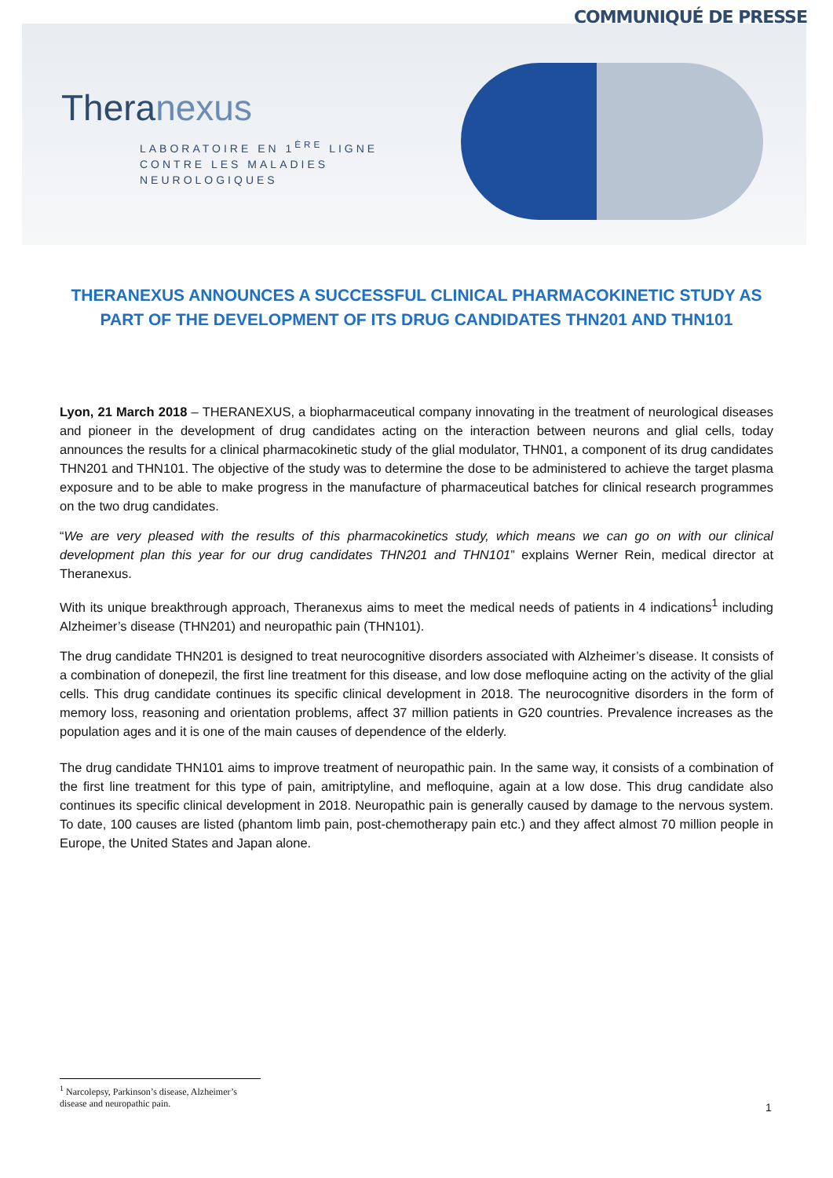COMMUNIQUÉ DE PRESSE
Theranexus
LABORATOIRE EN 1<sup>ÈRE</sup> LIGNE
CONTRE LES MALADIES
NEUROLOGIQUES
THERANEXUS ANNOUNCES A SUCCESSFUL CLINICAL PHARMACOKINETIC STUDY AS PART OF THE DEVELOPMENT OF ITS DRUG CANDIDATES THN201 AND THN101
Lyon, 21 March 2018 – THERANEXUS, a biopharmaceutical company innovating in the treatment of neurological diseases and pioneer in the development of drug candidates acting on the interaction between neurons and glial cells, today announces the results for a clinical pharmacokinetic study of the glial modulator, THN01, a component of its drug candidates THN201 and THN101. The objective of the study was to determine the dose to be administered to achieve the target plasma exposure and to be able to make progress in the manufacture of pharmaceutical batches for clinical research programmes on the two drug candidates.
“We are very pleased with the results of this pharmacokinetics study, which means we can go on with our clinical development plan this year for our drug candidates THN201 and THN101” explains Werner Rein, medical director at Theranexus.
With its unique breakthrough approach, Theranexus aims to meet the medical needs of patients in 4 indications<sup>1</sup> including Alzheimer’s disease (THN201) and neuropathic pain (THN101).
The drug candidate THN201 is designed to treat neurocognitive disorders associated with Alzheimer’s disease. It consists of a combination of donepezil, the first line treatment for this disease, and low dose mefloquine acting on the activity of the glial cells. This drug candidate continues its specific clinical development in 2018. The neurocognitive disorders in the form of memory loss, reasoning and orientation problems, affect 37 million patients in G20 countries. Prevalence increases as the population ages and it is one of the main causes of dependence of the elderly.
The drug candidate THN101 aims to improve treatment of neuropathic pain. In the same way, it consists of a combination of the first line treatment for this type of pain, amitriptyline, and mefloquine, again at a low dose. This drug candidate also continues its specific clinical development in 2018. Neuropathic pain is generally caused by damage to the nervous system. To date, 100 causes are listed (phantom limb pain, post-chemotherapy pain etc.) and they affect almost 70 million people in Europe, the United States and Japan alone.
<sup>1</sup> Narcolepsy, Parkinson’s disease, Alzheimer’s disease and neuropathic pain.
1